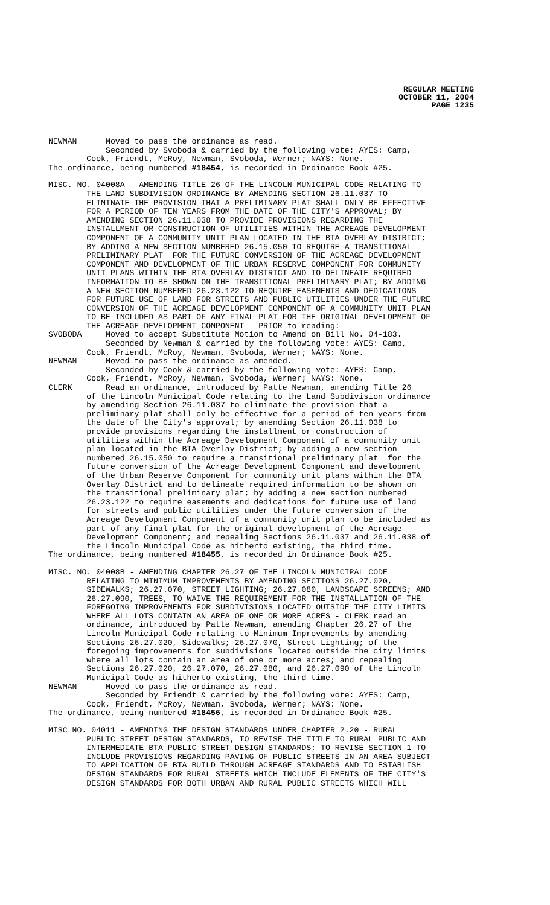REGULAR MEETING
OCTOBER 11, 2004
PAGE 1235
NEWMAN Moved to pass the ordinance as read. Seconded by Svoboda & carried by the following vote: AYES: Camp, Cook, Friendt, McRoy, Newman, Svoboda, Werner; NAYS: None. The ordinance, being numbered #18454, is recorded in Ordinance Book #25.
MISC. NO. 04008A - AMENDING TITLE 26 OF THE LINCOLN MUNICIPAL CODE RELATING TO THE LAND SUBDIVISION ORDINANCE BY AMENDING SECTION 26.11.037 TO ELIMINATE THE PROVISION THAT A PRELIMINARY PLAT SHALL ONLY BE EFFECTIVE FOR A PERIOD OF TEN YEARS FROM THE DATE OF THE CITY'S APPROVAL; BY AMENDING SECTION 26.11.038 TO PROVIDE PROVISIONS REGARDING THE INSTALLMENT OR CONSTRUCTION OF UTILITIES WITHIN THE ACREAGE DEVELOPMENT COMPONENT OF A COMMUNITY UNIT PLAN LOCATED IN THE BTA OVERLAY DISTRICT; BY ADDING A NEW SECTION NUMBERED 26.15.050 TO REQUIRE A TRANSITIONAL PRELIMINARY PLAT FOR THE FUTURE CONVERSION OF THE ACREAGE DEVELOPMENT COMPONENT AND DEVELOPMENT OF THE URBAN RESERVE COMPONENT FOR COMMUNITY UNIT PLANS WITHIN THE BTA OVERLAY DISTRICT AND TO DELINEATE REQUIRED INFORMATION TO BE SHOWN ON THE TRANSITIONAL PRELIMINARY PLAT; BY ADDING A NEW SECTION NUMBERED 26.23.122 TO REQUIRE EASEMENTS AND DEDICATIONS FOR FUTURE USE OF LAND FOR STREETS AND PUBLIC UTILITIES UNDER THE FUTURE CONVERSION OF THE ACREAGE DEVELOPMENT COMPONENT OF A COMMUNITY UNIT PLAN TO BE INCLUDED AS PART OF ANY FINAL PLAT FOR THE ORIGINAL DEVELOPMENT OF THE ACREAGE DEVELOPMENT COMPONENT - PRIOR to reading: SVOBODA Moved to accept Substitute Motion to Amend on Bill No. 04-183. Seconded by Newman & carried by the following vote: AYES: Camp, Cook, Friendt, McRoy, Newman, Svoboda, Werner; NAYS: None. NEWMAN Moved to pass the ordinance as amended. Seconded by Cook & carried by the following vote: AYES: Camp, Cook, Friendt, McRoy, Newman, Svoboda, Werner; NAYS: None. CLERK Read an ordinance, introduced by Patte Newman, amending Title 26 of the Lincoln Municipal Code relating to the Land Subdivision ordinance by amending Section 26.11.037 to eliminate the provision that a preliminary plat shall only be effective for a period of ten years from the date of the City's approval; by amending Section 26.11.038 to provide provisions regarding the installment or construction of utilities within the Acreage Development Component of a community unit plan located in the BTA Overlay District; by adding a new section numbered 26.15.050 to require a transitional preliminary plat for the future conversion of the Acreage Development Component and development of the Urban Reserve Component for community unit plans within the BTA Overlay District and to delineate required information to be shown on the transitional preliminary plat; by adding a new section numbered 26.23.122 to require easements and dedications for future use of land for streets and public utilities under the future conversion of the Acreage Development Component of a community unit plan to be included as part of any final plat for the original development of the Acreage Development Component; and repealing Sections 26.11.037 and 26.11.038 of the Lincoln Municipal Code as hitherto existing, the third time. The ordinance, being numbered #18455, is recorded in Ordinance Book #25.
MISC. NO. 04008B - AMENDING CHAPTER 26.27 OF THE LINCOLN MUNICIPAL CODE RELATING TO MINIMUM IMPROVEMENTS BY AMENDING SECTIONS 26.27.020, SIDEWALKS; 26.27.070, STREET LIGHTING; 26.27.080, LANDSCAPE SCREENS; AND 26.27.090, TREES, TO WAIVE THE REQUIREMENT FOR THE INSTALLATION OF THE FOREGOING IMPROVEMENTS FOR SUBDIVISIONS LOCATED OUTSIDE THE CITY LIMITS WHERE ALL LOTS CONTAIN AN AREA OF ONE OR MORE ACRES - CLERK read an ordinance, introduced by Patte Newman, amending Chapter 26.27 of the Lincoln Municipal Code relating to Minimum Improvements by amending Sections 26.27.020, Sidewalks; 26.27.070, Street Lighting; of the foregoing improvements for subdivisions located outside the city limits where all lots contain an area of one or more acres; and repealing Sections 26.27.020, 26.27.070, 26.27.080, and 26.27.090 of the Lincoln Municipal Code as hitherto existing, the third time. NEWMAN Moved to pass the ordinance as read. Seconded by Friendt & carried by the following vote: AYES: Camp, Cook, Friendt, McRoy, Newman, Svoboda, Werner; NAYS: None. The ordinance, being numbered #18456, is recorded in Ordinance Book #25.
MISC NO. 04011 - AMENDING THE DESIGN STANDARDS UNDER CHAPTER 2.20 - RURAL PUBLIC STREET DESIGN STANDARDS, TO REVISE THE TITLE TO RURAL PUBLIC AND INTERMEDIATE BTA PUBLIC STREET DESIGN STANDARDS; TO REVISE SECTION 1 TO INCLUDE PROVISIONS REGARDING PAVING OF PUBLIC STREETS IN AN AREA SUBJECT TO APPLICATION OF BTA BUILD THROUGH ACREAGE STANDARDS AND TO ESTABLISH DESIGN STANDARDS FOR RURAL STREETS WHICH INCLUDE ELEMENTS OF THE CITY'S DESIGN STANDARDS FOR BOTH URBAN AND RURAL PUBLIC STREETS WHICH WILL